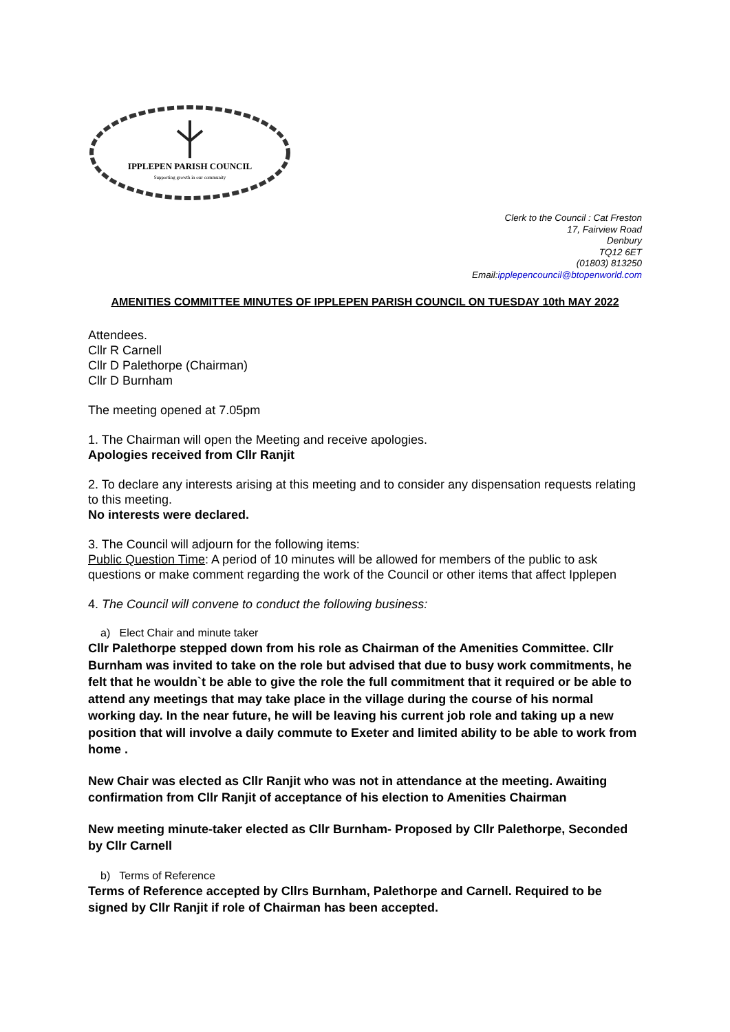IPPLEPEN PARISH COUNCIL
Supporting growth in our community
Clerk to the Council : Cat Freston
17, Fairview Road
Denbury
TQ12 6ET
(01803) 813250
Email:ipplepencouncil@btopenworld.com
AMENITIES COMMITTEE MINUTES OF IPPLEPEN PARISH COUNCIL ON TUESDAY 10th MAY 2022
Attendees.
Cllr R Carnell
Cllr D Palethorpe (Chairman)
Cllr D Burnham
The meeting opened at 7.05pm
1. The Chairman will open the Meeting and receive apologies.
Apologies received from Cllr Ranjit
2. To declare any interests arising at this meeting and to consider any dispensation requests relating to this meeting.
No interests were declared.
3. The Council will adjourn for the following items:
Public Question Time: A period of 10 minutes will be allowed for members of the public to ask questions or make comment regarding the work of the Council or other items that affect Ipplepen
4. The Council will convene to conduct the following business:
a) Elect Chair and minute taker
Cllr Palethorpe stepped down from his role as Chairman of the Amenities Committee. Cllr Burnham was invited to take on the role but advised that due to busy work commitments, he felt that he wouldn`t be able to give the role the full commitment that it required or be able to attend any meetings that may take place in the village during the course of his normal working day. In the near future, he will be leaving his current job role and taking up a new position that will involve a daily commute to Exeter and limited ability to be able to work from home .
New Chair was elected as Cllr Ranjit who was not in attendance at the meeting. Awaiting confirmation from Cllr Ranjit of acceptance of his election to Amenities Chairman
New meeting minute-taker elected as Cllr Burnham- Proposed by Cllr Palethorpe, Seconded by Cllr Carnell
b) Terms of Reference
Terms of Reference accepted by Cllrs Burnham, Palethorpe and Carnell. Required to be signed by Cllr Ranjit if role of Chairman has been accepted.